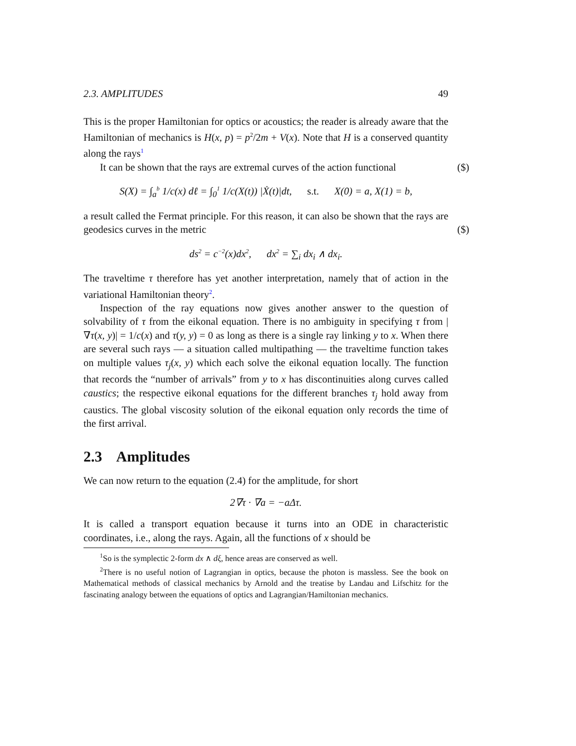2.3. AMPLITUDES 49
This is the proper Hamiltonian for optics or acoustics; the reader is already aware that the Hamiltonian of mechanics is H(x, p) = p<sup>2</sup>/2m + V(x). Note that H is a conserved quantity along the rays<sup>1</sup>
It can be shown that the rays are extremal curves of the action functional ($)
S(X) = ∫<sub>a</sub><sup>b</sup> 1/c(x) dℓ = ∫<sub>0</sub><sup>1</sup> 1/c(X(t)) |Ẋ(t)|dt, s.t. X(0) = a, X(1) = b,
a result called the Fermat principle. For this reason, it can also be shown that the rays are geodesics curves in the metric ($)
ds<sup>2</sup> = c<sup>−2</sup>(x)dx<sup>2</sup>, dx<sup>2</sup> = ∑<sub>i</sub> dx<sub>i</sub> ∧ dx<sub>i</sub>.
The traveltime τ therefore has yet another interpretation, namely that of action in the variational Hamiltonian theory<sup>2</sup>.
Inspection of the ray equations now gives another answer to the question of solvability of τ from the eikonal equation. There is no ambiguity in specifying τ from |∇τ(x, y)| = 1/c(x) and τ(y, y) = 0 as long as there is a single ray linking y to x. When there are several such rays — a situation called multipathing — the traveltime function takes on multiple values τ<sub>j</sub>(x, y) which each solve the eikonal equation locally. The function that records the “number of arrivals” from y to x has discontinuities along curves called caustics; the respective eikonal equations for the different branches τ<sub>j</sub> hold away from caustics. The global viscosity solution of the eikonal equation only records the time of the first arrival.
2.3 Amplitudes
We can now return to the equation (2.4) for the amplitude, for short
2∇τ · ∇a = −aΔτ.
It is called a transport equation because it turns into an ODE in characteristic coordinates, i.e., along the rays. Again, all the functions of x should be
<sup>1</sup> So is the symplectic 2-form dx ∧ dξ, hence areas are conserved as well.
<sup>2</sup> There is no useful notion of Lagrangian in optics, because the photon is massless. See the book on Mathematical methods of classical mechanics by Arnold and the treatise by Landau and Lifschitz for the fascinating analogy between the equations of optics and Lagrangian/Hamiltonian mechanics.